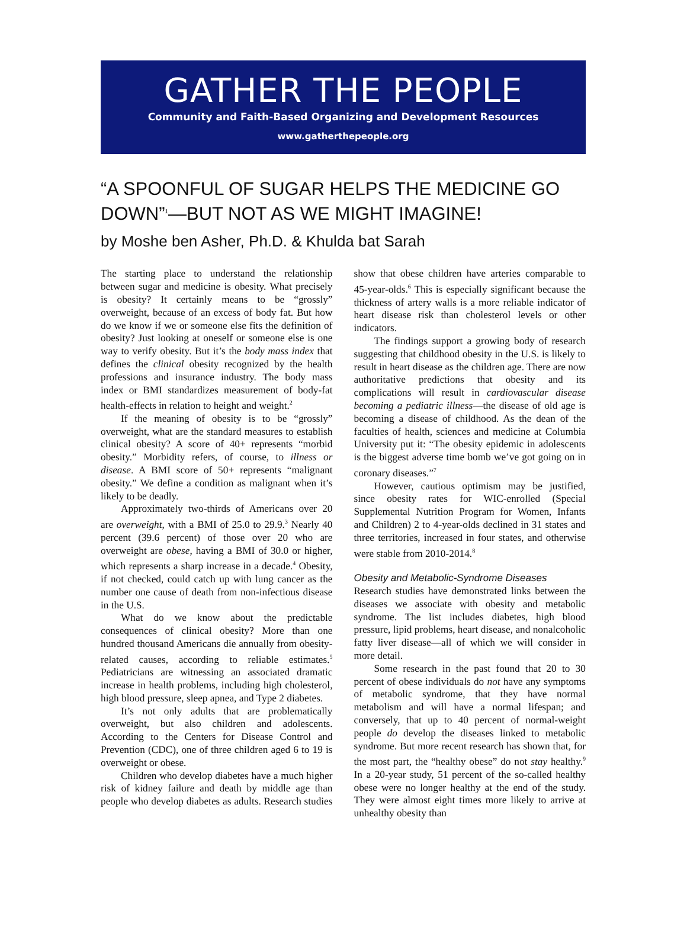GATHER THE PEOPLE
Community and Faith-Based Organizing and Development Resources
www.gatherthepeople.org
“A SPOONFUL OF SUGAR HELPS THE MEDICINE GO DOWN”<sup>1</sup>—BUT NOT AS WE MIGHT IMAGINE!
by Moshe ben Asher, Ph.D. & Khulda bat Sarah
The starting place to understand the relationship between sugar and medicine is obesity. What precisely is obesity? It certainly means to be “grossly” overweight, because of an excess of body fat. But how do we know if we or someone else fits the definition of obesity? Just looking at oneself or someone else is one way to verify obesity. But it’s the body mass index that defines the clinical obesity recognized by the health professions and insurance industry. The body mass index or BMI standardizes measurement of body-fat health-effects in relation to height and weight.<sup>2</sup>
If the meaning of obesity is to be “grossly” overweight, what are the standard measures to establish clinical obesity? A score of 40+ represents “morbid obesity.” Morbidity refers, of course, to illness or disease. A BMI score of 50+ represents “malignant obesity.” We define a condition as malignant when it’s likely to be deadly.
Approximately two-thirds of Americans over 20 are overweight, with a BMI of 25.0 to 29.9.<sup>3</sup> Nearly 40 percent (39.6 percent) of those over 20 who are overweight are obese, having a BMI of 30.0 or higher, which represents a sharp increase in a decade.<sup>4</sup> Obesity, if not checked, could catch up with lung cancer as the number one cause of death from non-infectious disease in the U.S.
What do we know about the predictable consequences of clinical obesity? More than one hundred thousand Americans die annually from obesity-related causes, according to reliable estimates.<sup>5</sup> Pediatricians are witnessing an associated dramatic increase in health problems, including high cholesterol, high blood pressure, sleep apnea, and Type 2 diabetes.
It’s not only adults that are problematically overweight, but also children and adolescents. According to the Centers for Disease Control and Prevention (CDC), one of three children aged 6 to 19 is overweight or obese.
Children who develop diabetes have a much higher risk of kidney failure and death by middle age than people who develop diabetes as adults. Research studies show that obese children have arteries comparable to 45-year-olds.<sup>6</sup> This is especially significant because the thickness of artery walls is a more reliable indicator of heart disease risk than cholesterol levels or other indicators.
The findings support a growing body of research suggesting that childhood obesity in the U.S. is likely to result in heart disease as the children age. There are now authoritative predictions that obesity and its complications will result in cardiovascular disease becoming a pediatric illness—the disease of old age is becoming a disease of childhood. As the dean of the faculties of health, sciences and medicine at Columbia University put it: “The obesity epidemic in adolescents is the biggest adverse time bomb we’ve got going on in coronary diseases.”<sup>7</sup>
However, cautious optimism may be justified, since obesity rates for WIC-enrolled (Special Supplemental Nutrition Program for Women, Infants and Children) 2 to 4-year-olds declined in 31 states and three territories, increased in four states, and otherwise were stable from 2010-2014.<sup>8</sup>
Obesity and Metabolic-Syndrome Diseases
Research studies have demonstrated links between the diseases we associate with obesity and metabolic syndrome. The list includes diabetes, high blood pressure, lipid problems, heart disease, and nonalcoholic fatty liver disease—all of which we will consider in more detail.
Some research in the past found that 20 to 30 percent of obese individuals do not have any symptoms of metabolic syndrome, that they have normal metabolism and will have a normal lifespan; and conversely, that up to 40 percent of normal-weight people do develop the diseases linked to metabolic syndrome. But more recent research has shown that, for the most part, the “healthy obese” do not stay healthy.<sup>9</sup> In a 20-year study, 51 percent of the so-called healthy obese were no longer healthy at the end of the study. They were almost eight times more likely to arrive at unhealthy obesity than